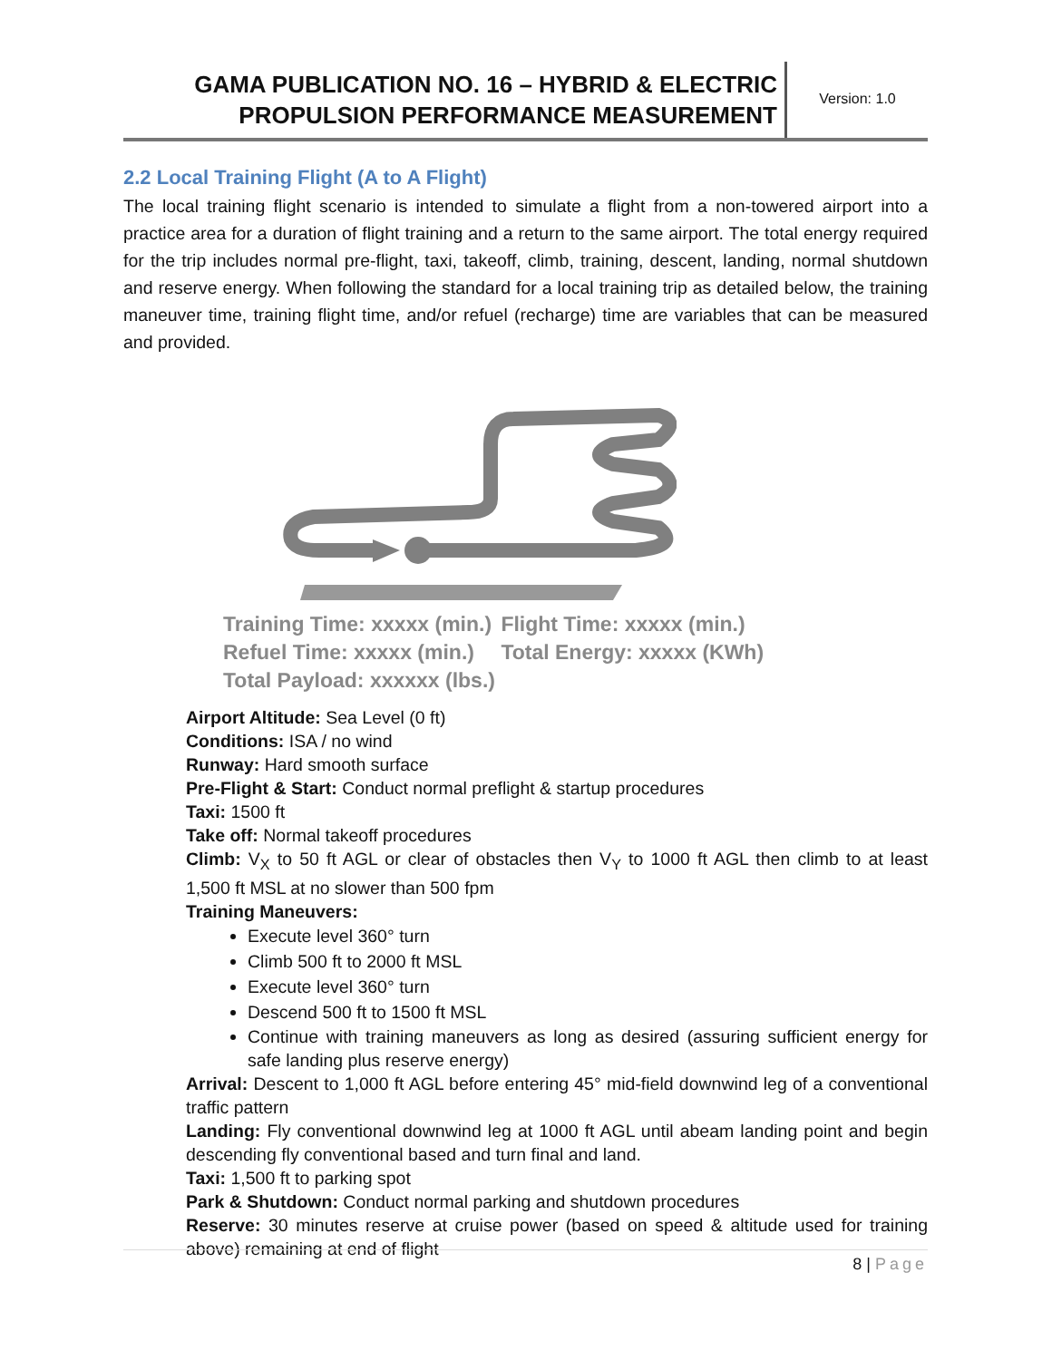GAMA PUBLICATION NO. 16 – HYBRID & ELECTRIC
PROPULSION PERFORMANCE MEASUREMENT
Version: 1.0
2.2 Local Training Flight (A to A Flight)
The local training flight scenario is intended to simulate a flight from a non-towered airport into a practice area for a duration of flight training and a return to the same airport. The total energy required for the trip includes normal pre-flight, taxi, takeoff, climb, training, descent, landing, normal shutdown and reserve energy. When following the standard for a local training trip as detailed below, the training maneuver time, training flight time, and/or refuel (recharge) time are variables that can be measured and provided.
Training Time: xxxxx (min.) Flight Time: xxxxx (min.)
Refuel Time: xxxxx (min.) Total Energy: xxxxx (KWh)
Total Payload: xxxxxx (lbs.)
Airport Altitude: Sea Level (0 ft)
Conditions: ISA / no wind
Runway: Hard smooth surface
Pre-Flight & Start: Conduct normal preflight & startup procedures
Taxi: 1500 ft
Take off: Normal takeoff procedures
Climb: V<sub>X</sub> to 50 ft AGL or clear of obstacles then V<sub>Y</sub> to 1000 ft AGL then climb to at least 1,500 ft MSL at no slower than 500 fpm
Training Maneuvers:
Execute level 360° turn
Climb 500 ft to 2000 ft MSL
Execute level 360° turn
Descend 500 ft to 1500 ft MSL
Continue with training maneuvers as long as desired (assuring sufficient energy for safe landing plus reserve energy)
Arrival: Descent to 1,000 ft AGL before entering 45° mid-field downwind leg of a conventional traffic pattern
Landing: Fly conventional downwind leg at 1000 ft AGL until abeam landing point and begin descending fly conventional based and turn final and land.
Taxi: 1,500 ft to parking spot
Park & Shutdown: Conduct normal parking and shutdown procedures
Reserve: 30 minutes reserve at cruise power (based on speed & altitude used for training above) remaining at end of flight
8 | Page